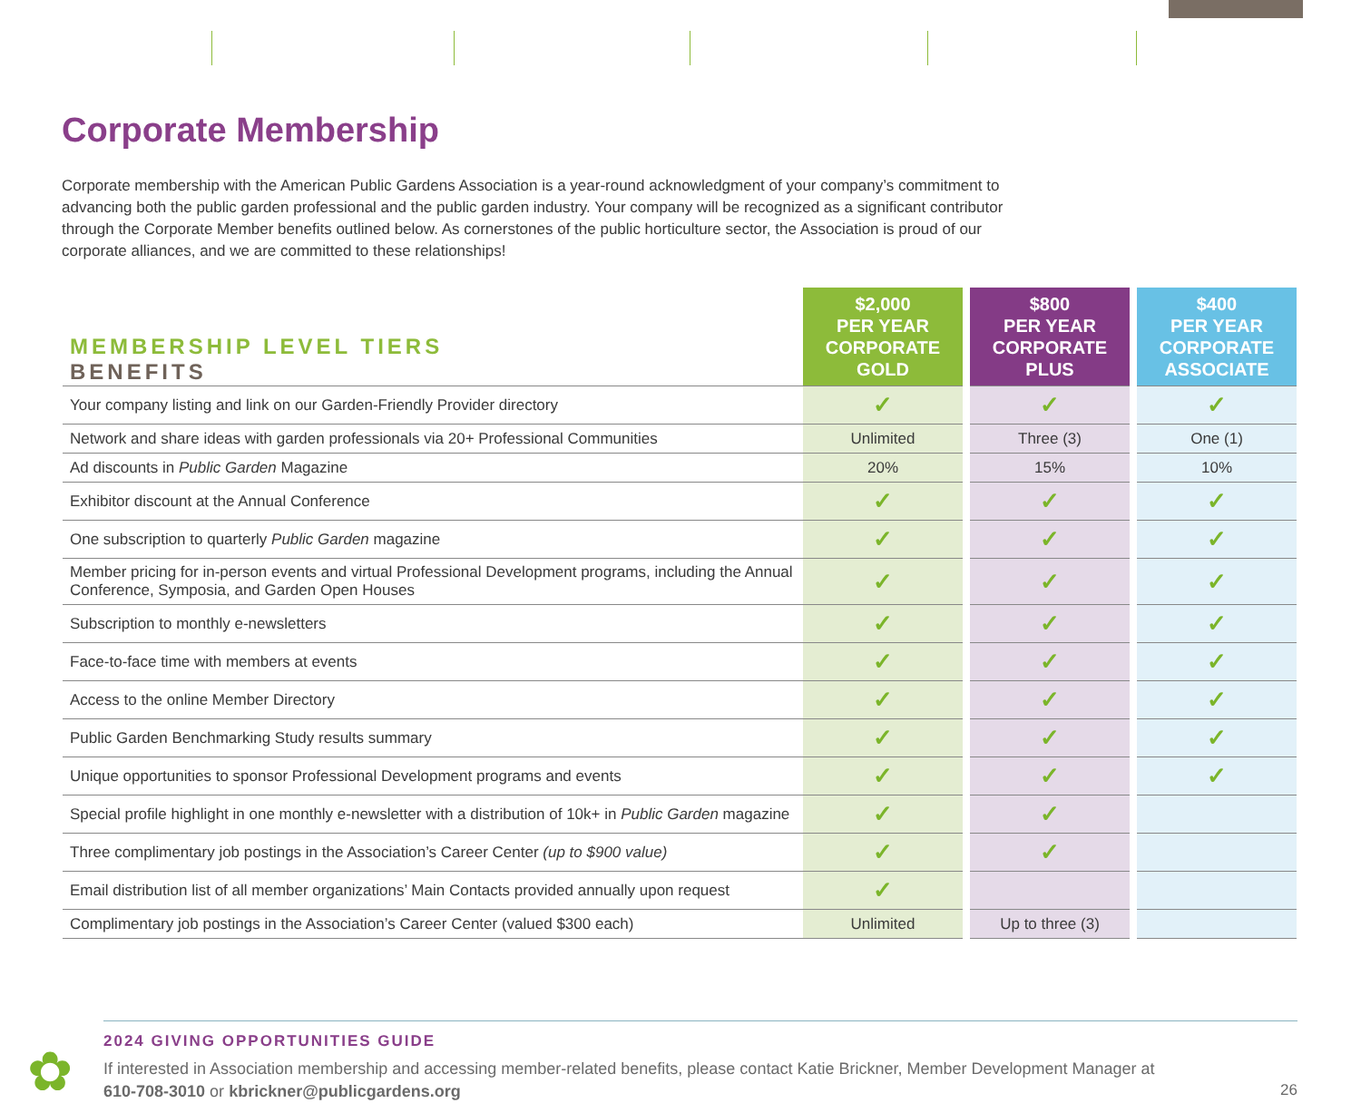Corporate Membership
Corporate membership with the American Public Gardens Association is a year-round acknowledgment of your company’s commitment to advancing both the public garden professional and the public garden industry. Your company will be recognized as a significant contributor through the Corporate Member benefits outlined below. As cornerstones of the public horticulture sector, the Association is proud of our corporate alliances, and we are committed to these relationships!
| MEMBERSHIP LEVEL TIERS BENEFITS | $2,000 PER YEAR CORPORATE GOLD | | $800 PER YEAR CORPORATE PLUS | | $400 PER YEAR CORPORATE ASSOCIATE |
| --- | --- | --- | --- | --- | --- |
| Your company listing and link on our Garden-Friendly Provider directory | ✓ | | ✓ | | ✓ |
| Network and share ideas with garden professionals via 20+ Professional Communities | Unlimited | | Three (3) | | One (1) |
| Ad discounts in Public Garden Magazine | 20% | | 15% | | 10% |
| Exhibitor discount at the Annual Conference | ✓ | | ✓ | | ✓ |
| One subscription to quarterly Public Garden magazine | ✓ | | ✓ | | ✓ |
| Member pricing for in-person events and virtual Professional Development programs, including the Annual Conference, Symposia, and Garden Open Houses | ✓ | | ✓ | | ✓ |
| Subscription to monthly e-newsletters | ✓ | | ✓ | | ✓ |
| Face-to-face time with members at events | ✓ | | ✓ | | ✓ |
| Access to the online Member Directory | ✓ | | ✓ | | ✓ |
| Public Garden Benchmarking Study results summary | ✓ | | ✓ | | ✓ |
| Unique opportunities to sponsor Professional Development programs and events | ✓ | | ✓ | | ✓ |
| Special profile highlight in one monthly e-newsletter with a distribution of 10k+ in Public Garden magazine | ✓ | | ✓ | | |
| Three complimentary job postings in the Association’s Career Center (up to $900 value) | ✓ | | ✓ | | |
| Email distribution list of all member organizations’ Main Contacts provided annually upon request | ✓ | | | | |
| Complimentary job postings in the Association’s Career Center (valued $300 each) | Unlimited | | Up to three (3) | | |
✿
2024 GIVING OPPORTUNITIES GUIDE
If interested in Association membership and accessing member-related benefits, please contact Katie Brickner, Member Development Manager at
610-708-3010 or kbrickner@publicgardens.org
26